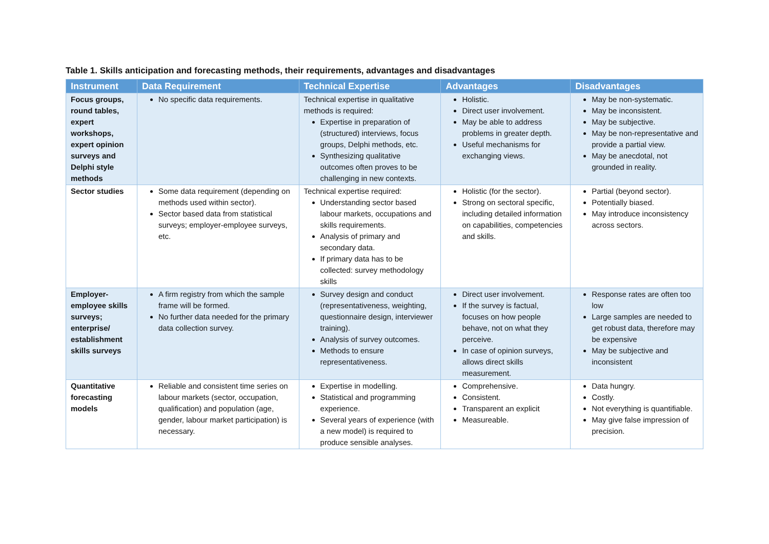Table 1. Skills anticipation and forecasting methods, their requirements, advantages and disadvantages
| Instrument | Data Requirement | Technical Expertise | Advantages | Disadvantages |
| --- | --- | --- | --- | --- |
| Focus groups, round tables, expert workshops, expert opinion surveys and Delphi style methods | No specific data requirements. | Technical expertise in qualitative methods is required: Expertise in preparation of (structured) interviews, focus groups, Delphi methods, etc. Synthesizing qualitative outcomes often proves to be challenging in new contexts. | Holistic. Direct user involvement. May be able to address problems in greater depth. Useful mechanisms for exchanging views. | May be non-systematic. May be inconsistent. May be subjective. May be non-representative and provide a partial view. May be anecdotal, not grounded in reality. |
| Sector studies | Some data requirement (depending on methods used within sector). Sector based data from statistical surveys; employer-employee surveys, etc. | Technical expertise required: Understanding sector based labour markets, occupations and skills requirements. Analysis of primary and secondary data. If primary data has to be collected: survey methodology skills | Holistic (for the sector). Strong on sectoral specific, including detailed information on capabilities, competencies and skills. | Partial (beyond sector). Potentially biased. May introduce inconsistency across sectors. |
| Employer-employee skills surveys; enterprise/ establishment skills surveys | A firm registry from which the sample frame will be formed. No further data needed for the primary data collection survey. | Survey design and conduct (representativeness, weighting, questionnaire design, interviewer training). Analysis of survey outcomes. Methods to ensure representativeness. | Direct user involvement. If the survey is factual, focuses on how people behave, not on what they perceive. In case of opinion surveys, allows direct skills measurement. | Response rates are often too low Large samples are needed to get robust data, therefore may be expensive May be subjective and inconsistent |
| Quantitative forecasting models | Reliable and consistent time series on labour markets (sector, occupation, qualification) and population (age, gender, labour market participation) is necessary. | Expertise in modelling. Statistical and programming experience. Several years of experience (with a new model) is required to produce sensible analyses. | Comprehensive. Consistent. Transparent an explicit Measureable. | Data hungry. Costly. Not everything is quantifiable. May give false impression of precision. |